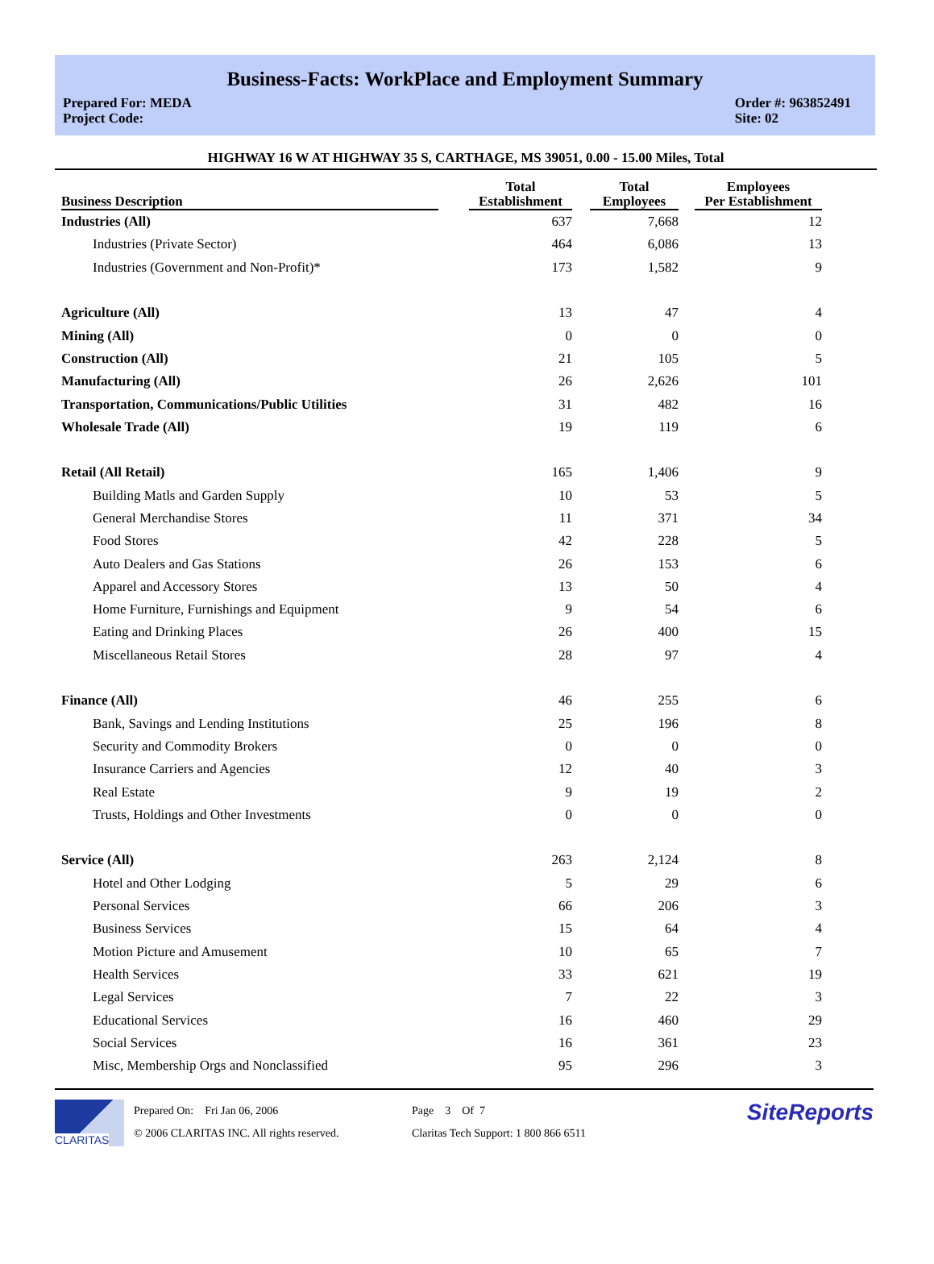Business-Facts: WorkPlace and Employment Summary
Prepared For: MEDA
Project Code:
Order #: 963852491
Site: 02
HIGHWAY 16 W AT HIGHWAY 35 S, CARTHAGE, MS 39051, 0.00 - 15.00 Miles, Total
| Business Description | | Total Establishment | | Total Employees | | Employees Per Establishment |
| --- | --- | --- | --- | --- | --- | --- |
| Industries (All) | | 637 | | 7,668 | | 12 |
| Industries (Private Sector) | | 464 | | 6,086 | | 13 |
| Industries (Government and Non-Profit)* | | 173 | | 1,582 | | 9 |
| Agriculture (All) | | 13 | | 47 | | 4 |
| Mining (All) | | 0 | | 0 | | 0 |
| Construction (All) | | 21 | | 105 | | 5 |
| Manufacturing (All) | | 26 | | 2,626 | | 101 |
| Transportation, Communications/Public Utilities | | 31 | | 482 | | 16 |
| Wholesale Trade (All) | | 19 | | 119 | | 6 |
| Retail (All Retail) | | 165 | | 1,406 | | 9 |
| Building Matls and Garden Supply | | 10 | | 53 | | 5 |
| General Merchandise Stores | | 11 | | 371 | | 34 |
| Food Stores | | 42 | | 228 | | 5 |
| Auto Dealers and Gas Stations | | 26 | | 153 | | 6 |
| Apparel and Accessory Stores | | 13 | | 50 | | 4 |
| Home Furniture, Furnishings and Equipment | | 9 | | 54 | | 6 |
| Eating and Drinking Places | | 26 | | 400 | | 15 |
| Miscellaneous Retail Stores | | 28 | | 97 | | 4 |
| Finance (All) | | 46 | | 255 | | 6 |
| Bank, Savings and Lending Institutions | | 25 | | 196 | | 8 |
| Security and Commodity Brokers | | 0 | | 0 | | 0 |
| Insurance Carriers and Agencies | | 12 | | 40 | | 3 |
| Real Estate | | 9 | | 19 | | 2 |
| Trusts, Holdings and Other Investments | | 0 | | 0 | | 0 |
| Service (All) | | 263 | | 2,124 | | 8 |
| Hotel and Other Lodging | | 5 | | 29 | | 6 |
| Personal Services | | 66 | | 206 | | 3 |
| Business Services | | 15 | | 64 | | 4 |
| Motion Picture and Amusement | | 10 | | 65 | | 7 |
| Health Services | | 33 | | 621 | | 19 |
| Legal Services | | 7 | | 22 | | 3 |
| Educational Services | | 16 | | 460 | | 29 |
| Social Services | | 16 | | 361 | | 23 |
| Misc, Membership Orgs and Nonclassified | | 95 | | 296 | | 3 |
CLARITAS
Prepared On: Fri Jan 06, 2006
© 2006 CLARITAS INC. All rights reserved.
Page 3 Of 7
Claritas Tech Support: 1 800 866 6511
SiteReports